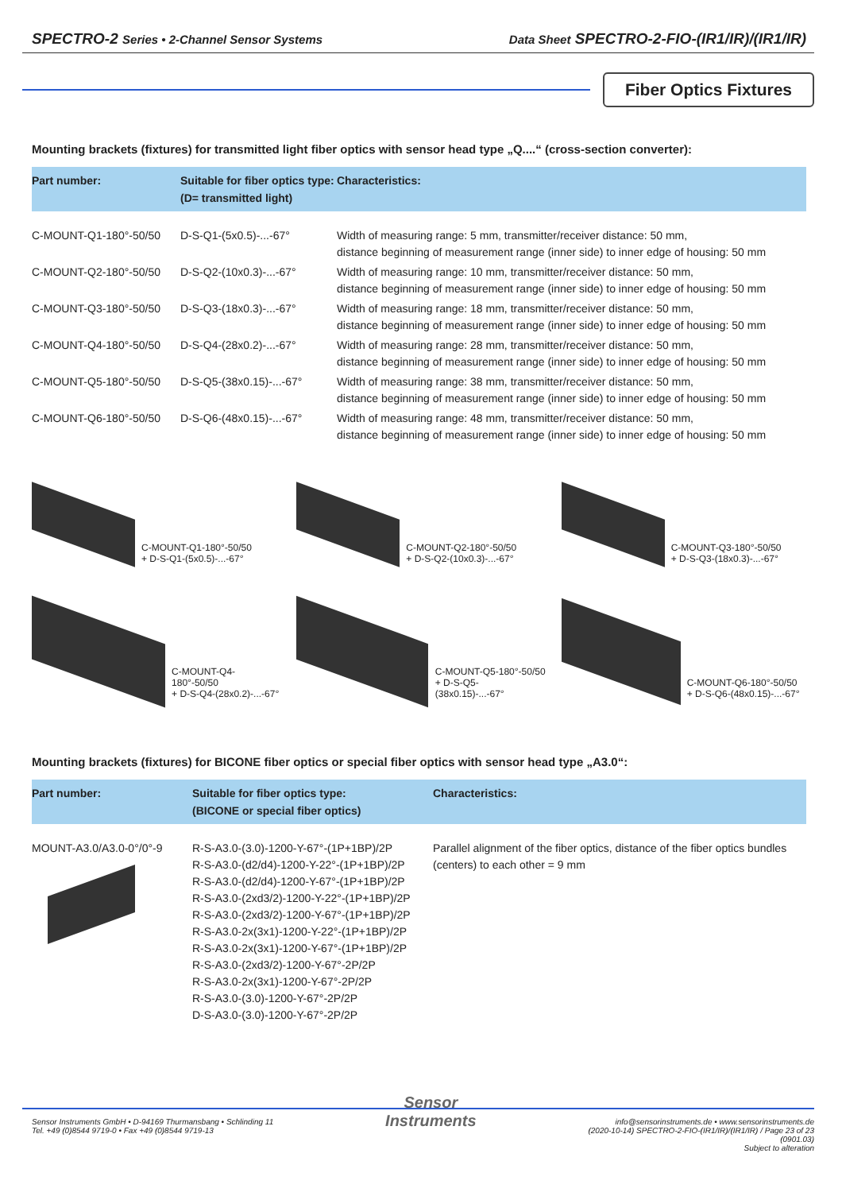SPECTRO-2 Series • 2-Channel Sensor Systems
Data Sheet SPECTRO-2-FIO-(IR1/IR)/(IR1/IR)
Fiber Optics Fixtures
Mounting brackets (fixtures) for transmitted light fiber optics with sensor head type „Q....“ (cross-section converter):
| Part number: | Suitable for fiber optics type: (D= transmitted light) | Characteristics: |
| --- | --- | --- |
| C-MOUNT-Q1-180°-50/50 | D-S-Q1-(5x0.5)-...-67° | Width of measuring range: 5 mm, transmitter/receiver distance: 50 mm, distance beginning of measurement range (inner side) to inner edge of housing: 50 mm |
| C-MOUNT-Q2-180°-50/50 | D-S-Q2-(10x0.3)-...-67° | Width of measuring range: 10 mm, transmitter/receiver distance: 50 mm, distance beginning of measurement range (inner side) to inner edge of housing: 50 mm |
| C-MOUNT-Q3-180°-50/50 | D-S-Q3-(18x0.3)-...-67° | Width of measuring range: 18 mm, transmitter/receiver distance: 50 mm, distance beginning of measurement range (inner side) to inner edge of housing: 50 mm |
| C-MOUNT-Q4-180°-50/50 | D-S-Q4-(28x0.2)-...-67° | Width of measuring range: 28 mm, transmitter/receiver distance: 50 mm, distance beginning of measurement range (inner side) to inner edge of housing: 50 mm |
| C-MOUNT-Q5-180°-50/50 | D-S-Q5-(38x0.15)-...-67° | Width of measuring range: 38 mm, transmitter/receiver distance: 50 mm, distance beginning of measurement range (inner side) to inner edge of housing: 50 mm |
| C-MOUNT-Q6-180°-50/50 | D-S-Q6-(48x0.15)-...-67° | Width of measuring range: 48 mm, transmitter/receiver distance: 50 mm, distance beginning of measurement range (inner side) to inner edge of housing: 50 mm |
C-MOUNT-Q1-180°-50/50
+ D-S-Q1-(5x0.5)-...-67°
C-MOUNT-Q2-180°-50/50
+ D-S-Q2-(10x0.3)-...-67°
C-MOUNT-Q3-180°-50/50
+ D-S-Q3-(18x0.3)-...-67°
C-MOUNT-Q4-180°-50/50
+ D-S-Q4-(28x0.2)-...-67°
C-MOUNT-Q5-180°-50/50
+ D-S-Q5-(38x0.15)-...-67°
C-MOUNT-Q6-180°-50/50
+ D-S-Q6-(48x0.15)-...-67°
Mounting brackets (fixtures) for BICONE fiber optics or special fiber optics with sensor head type „A3.0“:
| Part number: | Suitable for fiber optics type: (BICONE or special fiber optics) | Characteristics: |
| --- | --- | --- |
| MOUNT-A3.0/A3.0-0°/0°-9 | R-S-A3.0-(3.0)-1200-Y-67°-(1P+1BP)/2P R-S-A3.0-(d2/d4)-1200-Y-22°-(1P+1BP)/2P R-S-A3.0-(d2/d4)-1200-Y-67°-(1P+1BP)/2P R-S-A3.0-(2xd3/2)-1200-Y-22°-(1P+1BP)/2P R-S-A3.0-(2xd3/2)-1200-Y-67°-(1P+1BP)/2P R-S-A3.0-2x(3x1)-1200-Y-22°-(1P+1BP)/2P R-S-A3.0-2x(3x1)-1200-Y-67°-(1P+1BP)/2P R-S-A3.0-(2xd3/2)-1200-Y-67°-2P/2P R-S-A3.0-2x(3x1)-1200-Y-67°-2P/2P R-S-A3.0-(3.0)-1200-Y-67°-2P/2P D-S-A3.0-(3.0)-1200-Y-67°-2P/2P | Parallel alignment of the fiber optics, distance of the fiber optics bundles (centers) to each other = 9 mm |
Sensor Instruments GmbH • D-94169 Thurmansbang • Schlinding 11
Tel. +49 (0)8544 9719-0 • Fax +49 (0)8544 9719-13
Sensor
Instruments
info@sensorinstruments.de • www.sensorinstruments.de
(2020-10-14) SPECTRO-2-FIO-(IR1/IR)/(IR1/IR) / Page 23 of 23
(0901.03)
Subject to alteration